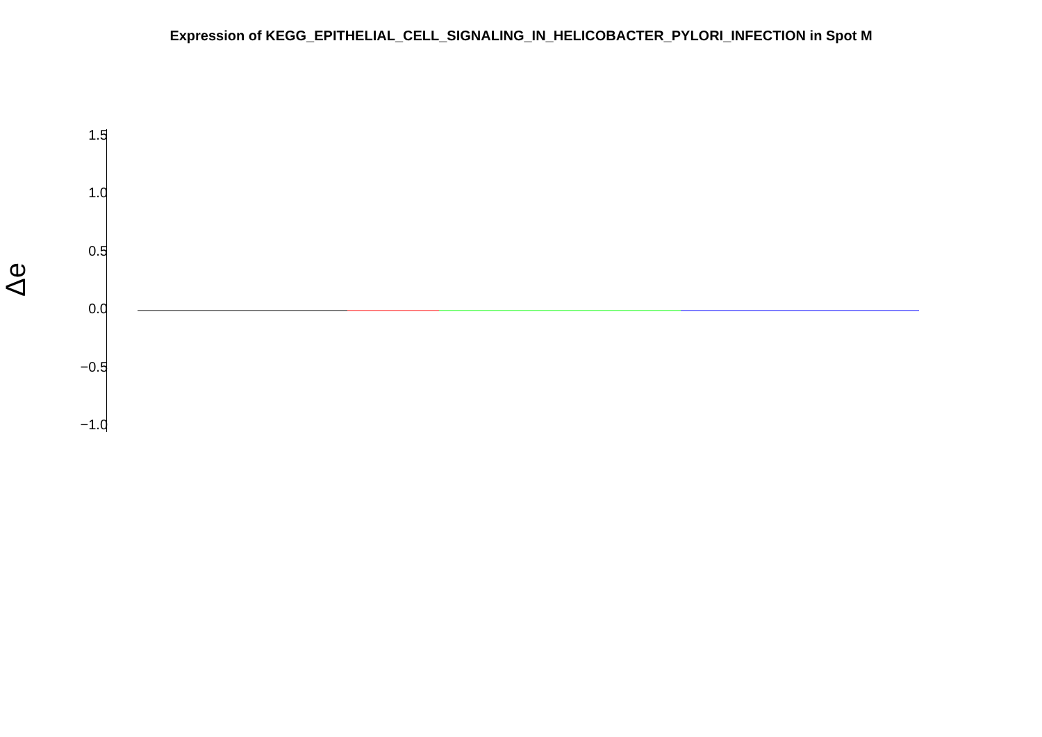Expression of KEGG_EPITHELIAL_CELL_SIGNALING_IN_HELICOBACTER_PYLORI_INFECTION in Spot M
Δe
1.5
1.0
0.5
0.0
−0.5
−1.0